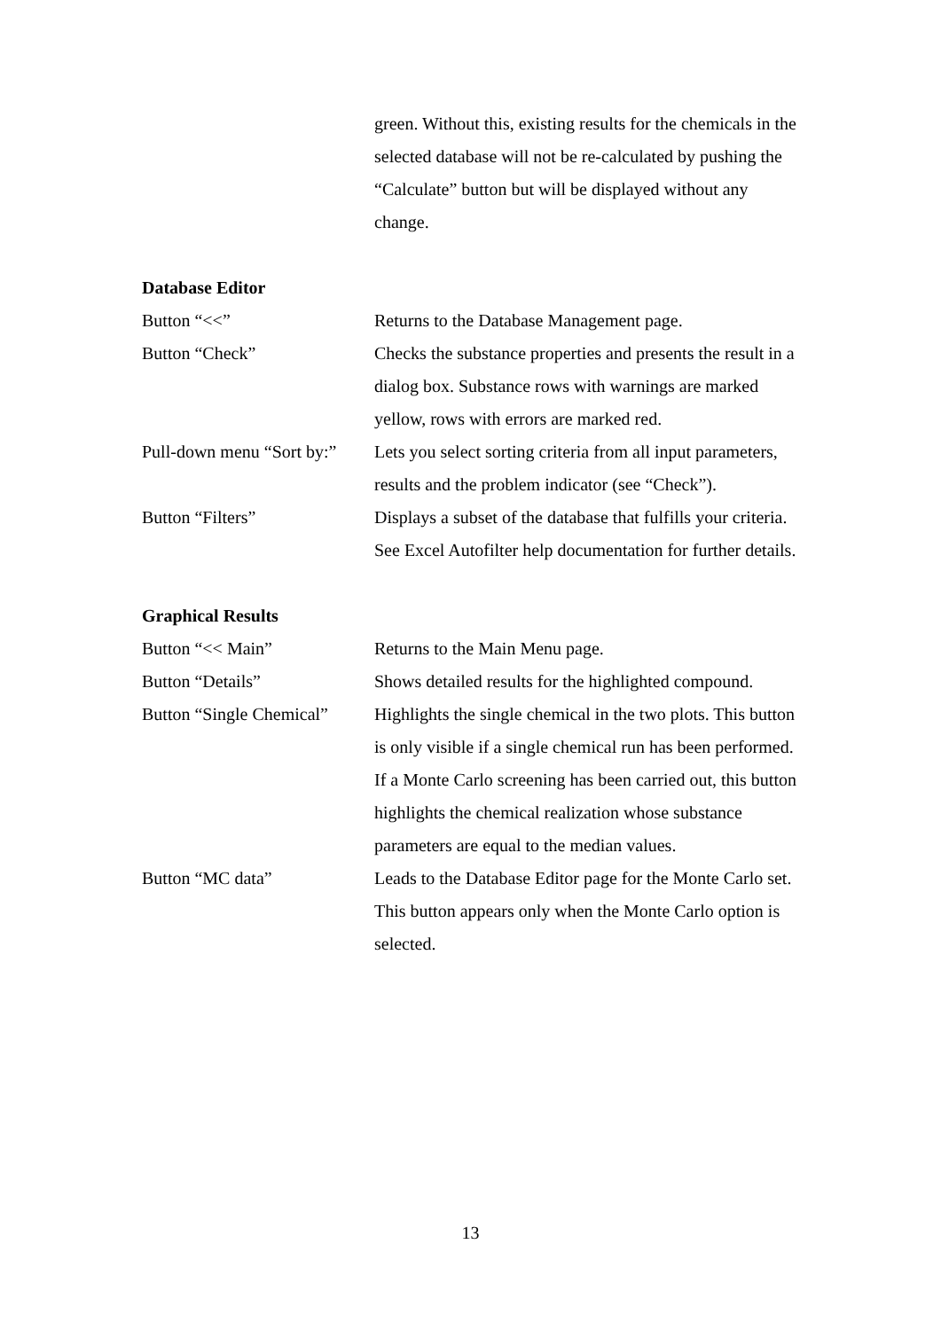green. Without this, existing results for the chemicals in the selected database will not be re-calculated by pushing the “Calculate” button but will be displayed without any change.
Database Editor
Button “<<” Returns to the Database Management page.
Button “Check” Checks the substance properties and presents the result in a dialog box. Substance rows with warnings are marked yellow, rows with errors are marked red.
Pull-down menu “Sort by:”
Lets you select sorting criteria from all input parameters, results and the problem indicator (see “Check”).
Button “Filters” Displays a subset of the database that fulfills your criteria. See Excel Autofilter help documentation for further details.
Graphical Results
Button “<< Main” Returns to the Main Menu page.
Button “Details” Shows detailed results for the highlighted compound.
Button “Single Chemical”
Highlights the single chemical in the two plots. This button is only visible if a single chemical run has been performed. If a Monte Carlo screening has been carried out, this button highlights the chemical realization whose substance parameters are equal to the median values.
Button “MC data” Leads to the Database Editor page for the Monte Carlo set. This button appears only when the Monte Carlo option is selected.
13